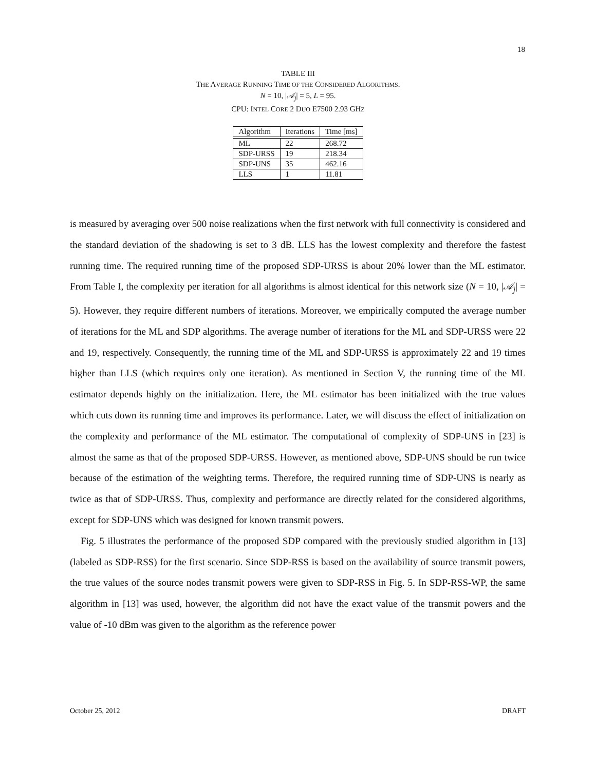18
TABLE III
THE AVERAGE RUNNING TIME OF THE CONSIDERED ALGORITHMS.
N = 10, |𝒜<sub>j</sub>| = 5, L = 95.
CPU: INTEL CORE 2 DUO E7500 2.93 GHZ
| Algorithm | Iterations | Time [ms] |
| --- | --- | --- |
| ML | 22 | 268.72 |
| SDP-URSS | 19 | 218.34 |
| SDP-UNS | 35 | 462.16 |
| LLS | 1 | 11.81 |
is measured by averaging over 500 noise realizations when the first network with full connectivity is considered and the standard deviation of the shadowing is set to 3 dB. LLS has the lowest complexity and therefore the fastest running time. The required running time of the proposed SDP-URSS is about 20% lower than the ML estimator. From Table I, the complexity per iteration for all algorithms is almost identical for this network size (N = 10, |𝒜<sub>j</sub>| = 5). However, they require different numbers of iterations. Moreover, we empirically computed the average number of iterations for the ML and SDP algorithms. The average number of iterations for the ML and SDP-URSS were 22 and 19, respectively. Consequently, the running time of the ML and SDP-URSS is approximately 22 and 19 times higher than LLS (which requires only one iteration). As mentioned in Section V, the running time of the ML estimator depends highly on the initialization. Here, the ML estimator has been initialized with the true values which cuts down its running time and improves its performance. Later, we will discuss the effect of initialization on the complexity and performance of the ML estimator. The computational of complexity of SDP-UNS in [23] is almost the same as that of the proposed SDP-URSS. However, as mentioned above, SDP-UNS should be run twice because of the estimation of the weighting terms. Therefore, the required running time of SDP-UNS is nearly as twice as that of SDP-URSS. Thus, complexity and performance are directly related for the considered algorithms, except for SDP-UNS which was designed for known transmit powers.
Fig. 5 illustrates the performance of the proposed SDP compared with the previously studied algorithm in [13] (labeled as SDP-RSS) for the first scenario. Since SDP-RSS is based on the availability of source transmit powers, the true values of the source nodes transmit powers were given to SDP-RSS in Fig. 5. In SDP-RSS-WP, the same algorithm in [13] was used, however, the algorithm did not have the exact value of the transmit powers and the value of -10 dBm was given to the algorithm as the reference power
October 25, 2012 DRAFT